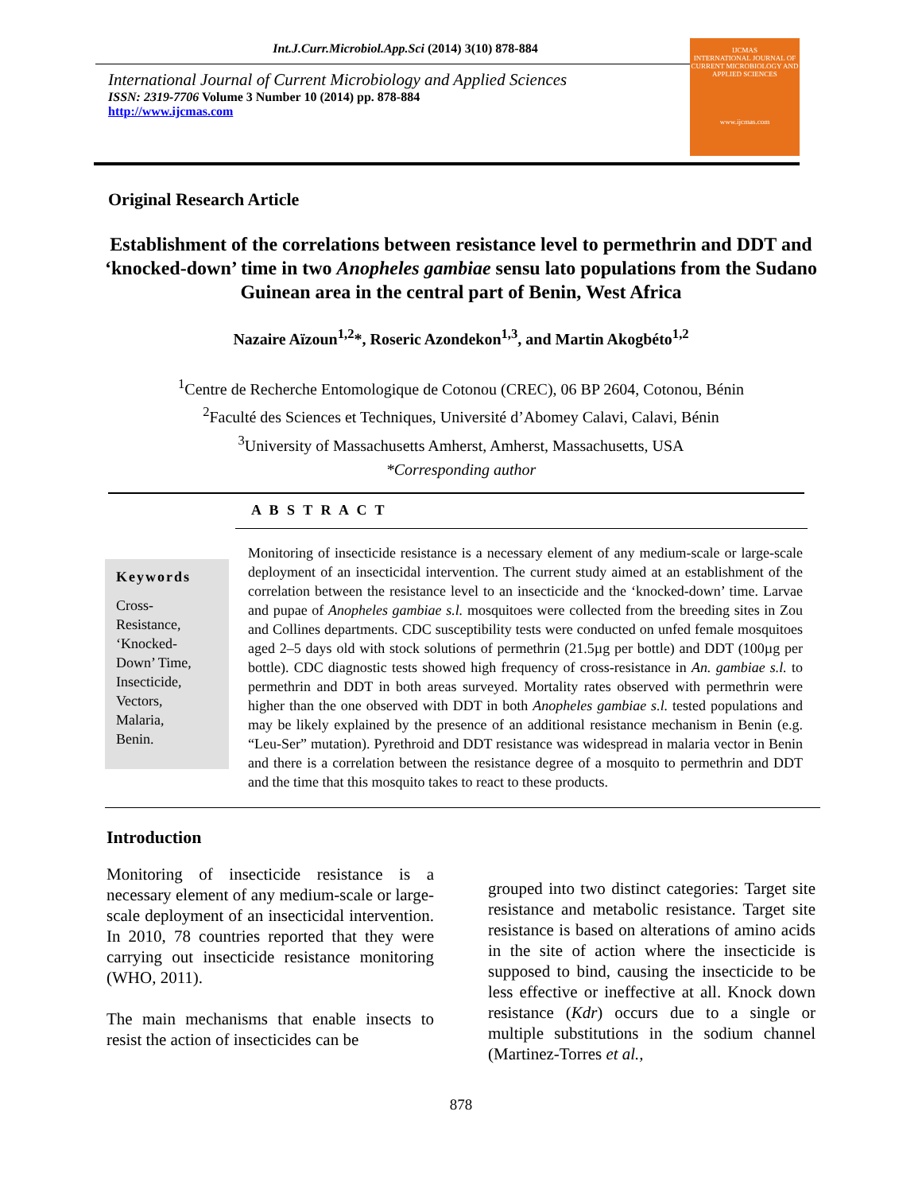Int.J.Curr.Microbiol.App.Sci (2014) 3(10) 878-884
International Journal of Current Microbiology and Applied Sciences
ISSN: 2319-7706 Volume 3 Number 10 (2014) pp. 878-884
http://www.ijcmas.com
IJCMAS
INTERNATIONAL JOURNAL OF CURRENT MICROBIOLOGY AND APPLIED SCIENCES
www.ijcmas.com
Original Research Article
Establishment of the correlations between resistance level to permethrin and DDT and ‘knocked-down’ time in two Anopheles gambiae sensu lato populations from the Sudano Guinean area in the central part of Benin, West Africa
Nazaire Aïzoun<sup>1,2</sup>*, Roseric Azondekon<sup>1,3</sup>, and Martin Akogbéto<sup>1,2</sup>
<sup>1</sup> Centre de Recherche Entomologique de Cotonou (CREC), 06 BP 2604, Cotonou, Bénin
<sup>2</sup> Faculté des Sciences et Techniques, Université d’Abomey Calavi, Calavi, Bénin
<sup>3</sup> University of Massachusetts Amherst, Amherst, Massachusetts, USA
*Corresponding author
A B S T R A C T
Keywords
Cross-
Resistance,
‘Knocked-
Down’ Time,
Insecticide,
Vectors,
Malaria,
Benin.
Monitoring of insecticide resistance is a necessary element of any medium-scale or large-scale deployment of an insecticidal intervention. The current study aimed at an establishment of the correlation between the resistance level to an insecticide and the ‘knocked-down’ time. Larvae and pupae of Anopheles gambiae s.l. mosquitoes were collected from the breeding sites in Zou and Collines departments. CDC susceptibility tests were conducted on unfed female mosquitoes aged 2–5 days old with stock solutions of permethrin (21.5µg per bottle) and DDT (100µg per bottle). CDC diagnostic tests showed high frequency of cross-resistance in An. gambiae s.l. to permethrin and DDT in both areas surveyed. Mortality rates observed with permethrin were higher than the one observed with DDT in both Anopheles gambiae s.l. tested populations and may be likely explained by the presence of an additional resistance mechanism in Benin (e.g. “Leu-Ser” mutation). Pyrethroid and DDT resistance was widespread in malaria vector in Benin and there is a correlation between the resistance degree of a mosquito to permethrin and DDT and the time that this mosquito takes to react to these products.
Introduction
Monitoring of insecticide resistance is a necessary element of any medium-scale or large-scale deployment of an insecticidal intervention. In 2010, 78 countries reported that they were carrying out insecticide resistance monitoring (WHO, 2011).
The main mechanisms that enable insects to resist the action of insecticides can be
grouped into two distinct categories: Target site resistance and metabolic resistance. Target site resistance is based on alterations of amino acids in the site of action where the insecticide is supposed to bind, causing the insecticide to be less effective or ineffective at all. Knock down resistance (Kdr) occurs due to a single or multiple substitutions in the sodium channel (Martinez-Torres et al.,
878